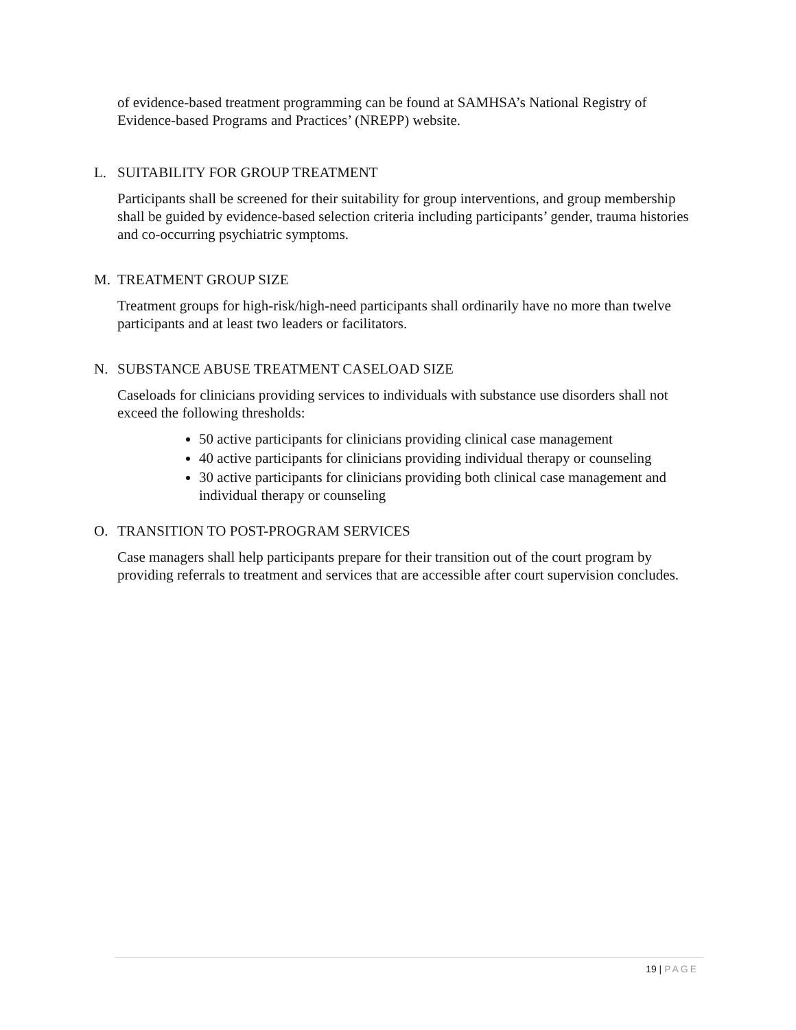of evidence-based treatment programming can be found at SAMHSA’s National Registry of Evidence-based Programs and Practices’ (NREPP) website.
L. SUITABILITY FOR GROUP TREATMENT
Participants shall be screened for their suitability for group interventions, and group membership shall be guided by evidence-based selection criteria including participants’ gender, trauma histories and co-occurring psychiatric symptoms.
M. TREATMENT GROUP SIZE
Treatment groups for high-risk/high-need participants shall ordinarily have no more than twelve participants and at least two leaders or facilitators.
N. SUBSTANCE ABUSE TREATMENT CASELOAD SIZE
Caseloads for clinicians providing services to individuals with substance use disorders shall not exceed the following thresholds:
50 active participants for clinicians providing clinical case management
40 active participants for clinicians providing individual therapy or counseling
30 active participants for clinicians providing both clinical case management and individual therapy or counseling
O. TRANSITION TO POST-PROGRAM SERVICES
Case managers shall help participants prepare for their transition out of the court program by providing referrals to treatment and services that are accessible after court supervision concludes.
19 | PAGE